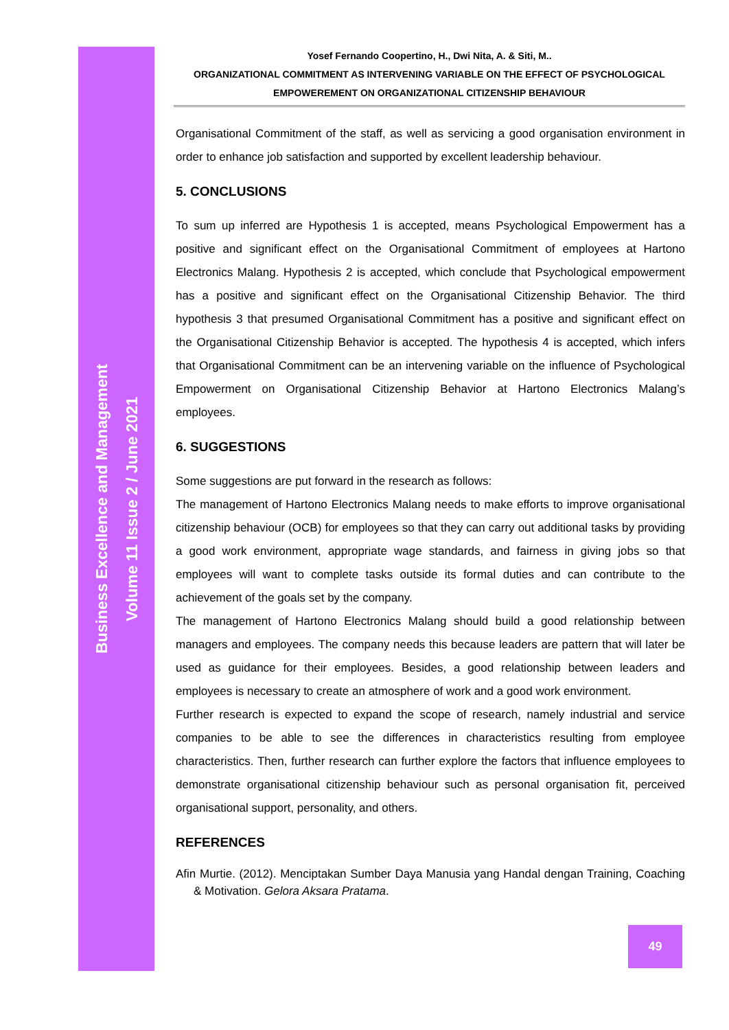Business Excellence and Management
Volume 11 Issue 2 / June 2021
Yosef Fernando Coopertino, H., Dwi Nita, A. & Siti, M..
ORGANIZATIONAL COMMITMENT AS INTERVENING VARIABLE ON THE EFFECT OF PSYCHOLOGICAL
EMPOWEREMENT ON ORGANIZATIONAL CITIZENSHIP BEHAVIOUR
Organisational Commitment of the staff, as well as servicing a good organisation environment in order to enhance job satisfaction and supported by excellent leadership behaviour.
5. CONCLUSIONS
To sum up inferred are Hypothesis 1 is accepted, means Psychological Empowerment has a positive and significant effect on the Organisational Commitment of employees at Hartono Electronics Malang. Hypothesis 2 is accepted, which conclude that Psychological empowerment has a positive and significant effect on the Organisational Citizenship Behavior. The third hypothesis 3 that presumed Organisational Commitment has a positive and significant effect on the Organisational Citizenship Behavior is accepted. The hypothesis 4 is accepted, which infers that Organisational Commitment can be an intervening variable on the influence of Psychological Empowerment on Organisational Citizenship Behavior at Hartono Electronics Malang’s employees.
6. SUGGESTIONS
Some suggestions are put forward in the research as follows:
The management of Hartono Electronics Malang needs to make efforts to improve organisational citizenship behaviour (OCB) for employees so that they can carry out additional tasks by providing a good work environment, appropriate wage standards, and fairness in giving jobs so that employees will want to complete tasks outside its formal duties and can contribute to the achievement of the goals set by the company.
The management of Hartono Electronics Malang should build a good relationship between managers and employees. The company needs this because leaders are pattern that will later be used as guidance for their employees. Besides, a good relationship between leaders and employees is necessary to create an atmosphere of work and a good work environment.
Further research is expected to expand the scope of research, namely industrial and service companies to be able to see the differences in characteristics resulting from employee characteristics. Then, further research can further explore the factors that influence employees to demonstrate organisational citizenship behaviour such as personal organisation fit, perceived organisational support, personality, and others.
REFERENCES
Afin Murtie. (2012). Menciptakan Sumber Daya Manusia yang Handal dengan Training, Coaching & Motivation. Gelora Aksara Pratama.
49